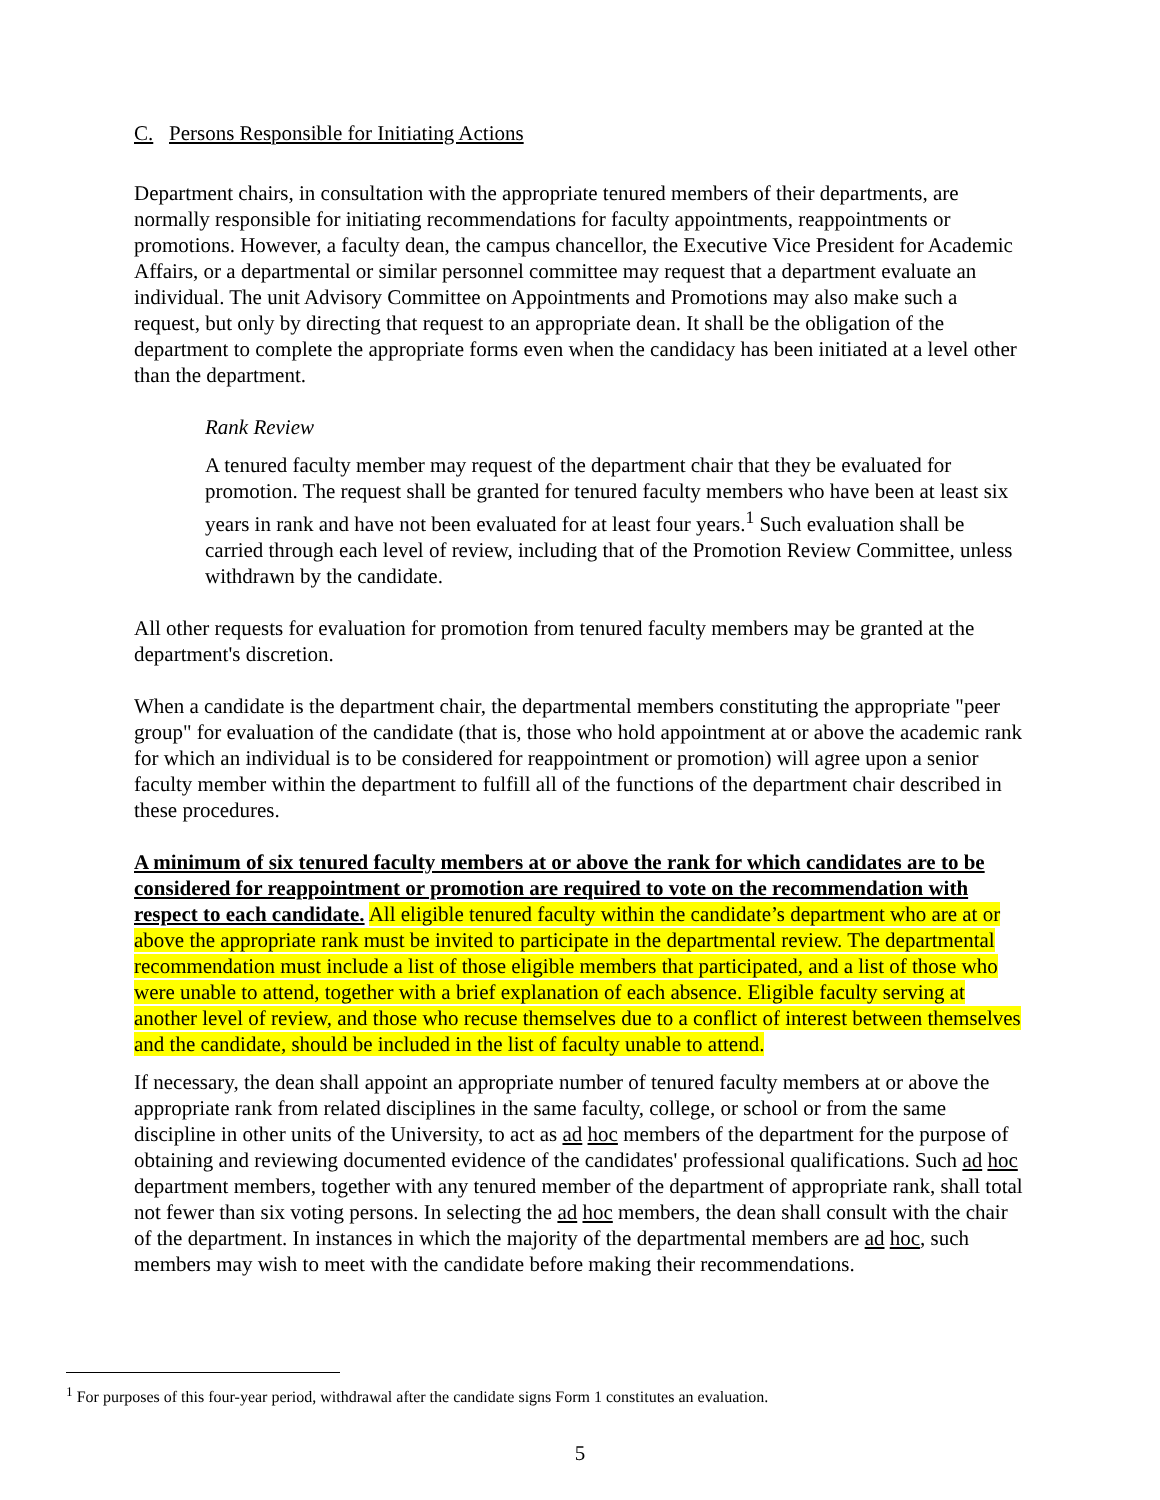C. Persons Responsible for Initiating Actions
Department chairs, in consultation with the appropriate tenured members of their departments, are normally responsible for initiating recommendations for faculty appointments, reappointments or promotions. However, a faculty dean, the campus chancellor, the Executive Vice President for Academic Affairs, or a departmental or similar personnel committee may request that a department evaluate an individual. The unit Advisory Committee on Appointments and Promotions may also make such a request, but only by directing that request to an appropriate dean. It shall be the obligation of the department to complete the appropriate forms even when the candidacy has been initiated at a level other than the department.
Rank Review
A tenured faculty member may request of the department chair that they be evaluated for promotion. The request shall be granted for tenured faculty members who have been at least six years in rank and have not been evaluated for at least four years.<sup>1</sup> Such evaluation shall be carried through each level of review, including that of the Promotion Review Committee, unless withdrawn by the candidate.
All other requests for evaluation for promotion from tenured faculty members may be granted at the department's discretion.
When a candidate is the department chair, the departmental members constituting the appropriate "peer group" for evaluation of the candidate (that is, those who hold appointment at or above the academic rank for which an individual is to be considered for reappointment or promotion) will agree upon a senior faculty member within the department to fulfill all of the functions of the department chair described in these procedures.
A minimum of six tenured faculty members at or above the rank for which candidates are to be considered for reappointment or promotion are required to vote on the recommendation with respect to each candidate. All eligible tenured faculty within the candidate’s department who are at or above the appropriate rank must be invited to participate in the departmental review. The departmental recommendation must include a list of those eligible members that participated, and a list of those who were unable to attend, together with a brief explanation of each absence. Eligible faculty serving at another level of review, and those who recuse themselves due to a conflict of interest between themselves and the candidate, should be included in the list of faculty unable to attend.
If necessary, the dean shall appoint an appropriate number of tenured faculty members at or above the appropriate rank from related disciplines in the same faculty, college, or school or from the same discipline in other units of the University, to act as ad hoc members of the department for the purpose of obtaining and reviewing documented evidence of the candidates' professional qualifications. Such ad hoc department members, together with any tenured member of the department of appropriate rank, shall total not fewer than six voting persons. In selecting the ad hoc members, the dean shall consult with the chair of the department. In instances in which the majority of the departmental members are ad hoc, such members may wish to meet with the candidate before making their recommendations.
<sup>1</sup> For purposes of this four-year period, withdrawal after the candidate signs Form 1 constitutes an evaluation.
5